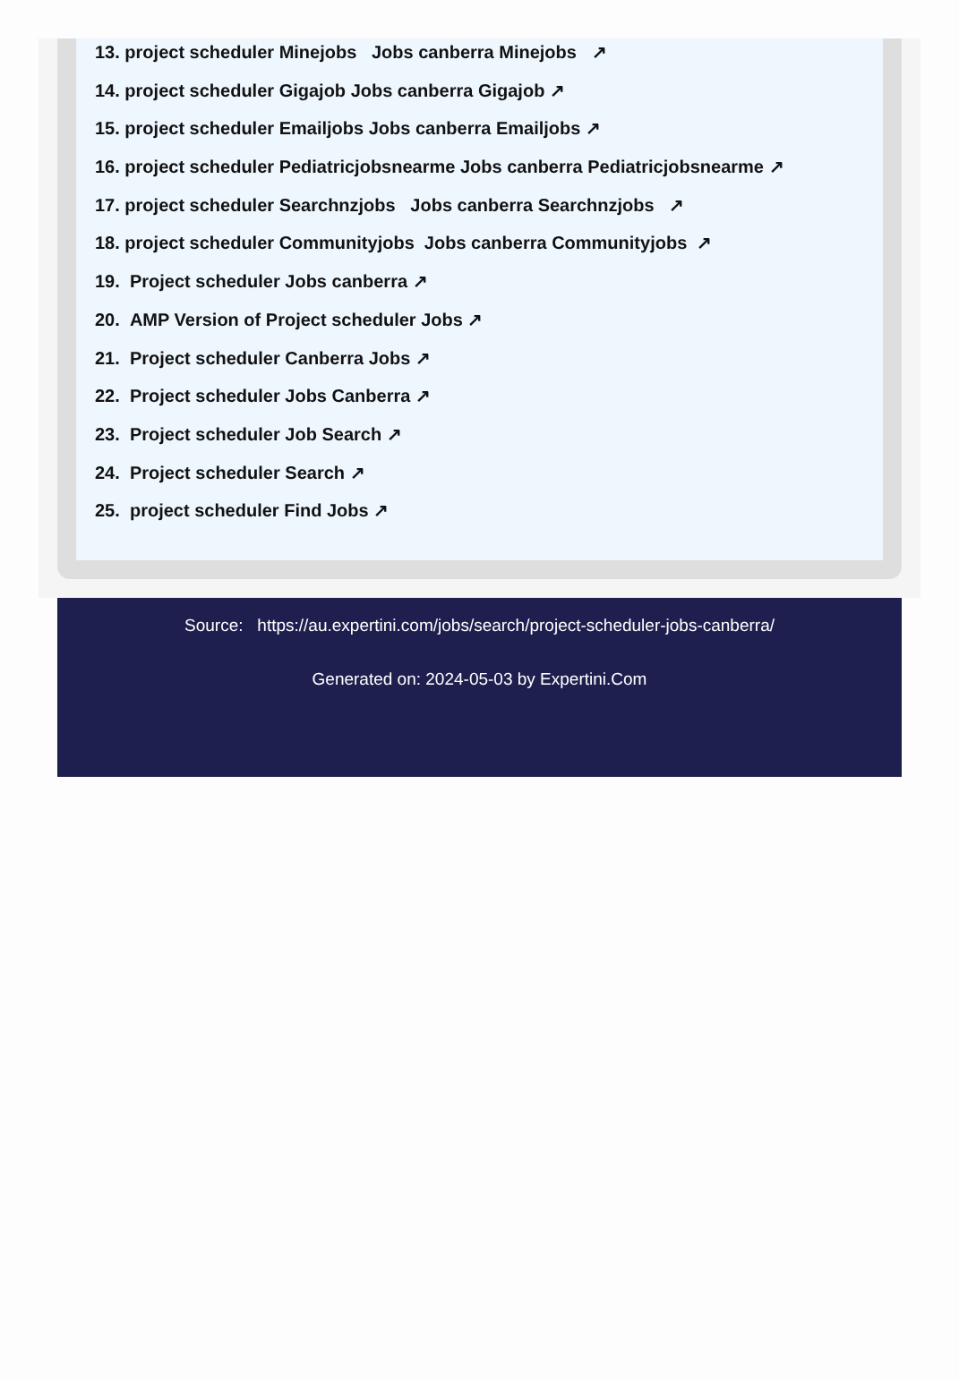13. project scheduler Minejobs Jobs canberra Minejobs ↗
14. project scheduler Gigajob Jobs canberra Gigajob ↗
15. project scheduler Emailjobs Jobs canberra Emailjobs ↗
16. project scheduler Pediatricjobsnearme Jobs canberra Pediatricjobsnearme ↗
17. project scheduler Searchnzjobs Jobs canberra Searchnzjobs ↗
18. project scheduler Communityjobs Jobs canberra Communityjobs ↗
19. Project scheduler Jobs canberra ↗
20. AMP Version of Project scheduler Jobs ↗
21. Project scheduler Canberra Jobs ↗
22. Project scheduler Jobs Canberra ↗
23. Project scheduler Job Search ↗
24. Project scheduler Search ↗
25. project scheduler Find Jobs ↗
Source: https://au.expertini.com/jobs/search/project-scheduler-jobs-canberra/
Generated on: 2024-05-03 by Expertini.Com